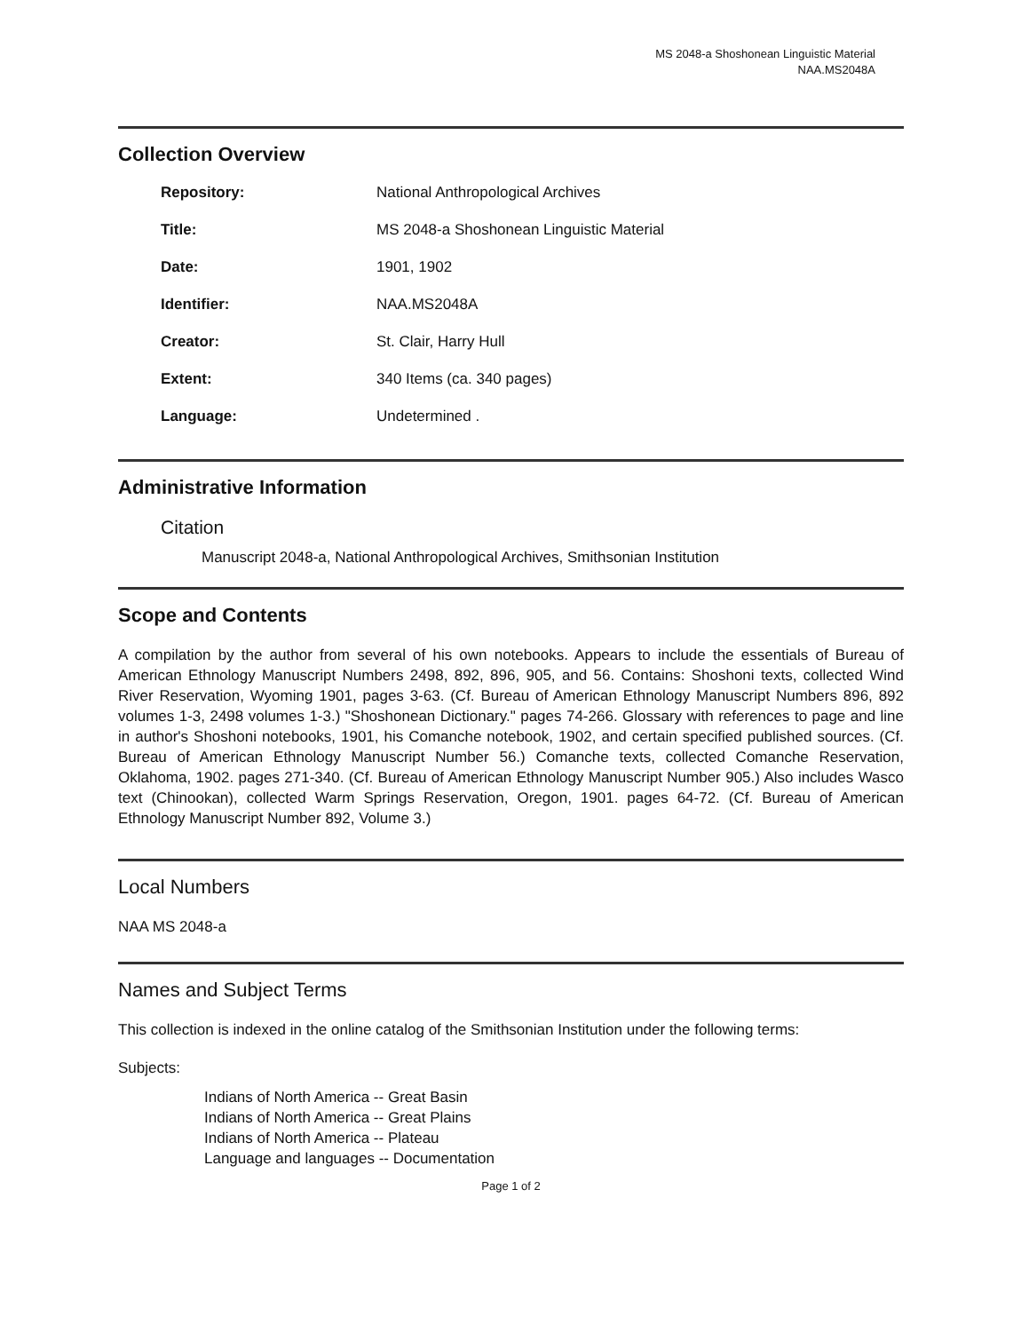MS 2048-a Shoshonean Linguistic Material
NAA.MS2048A
Collection Overview
Repository: National Anthropological Archives
Title: MS 2048-a Shoshonean Linguistic Material
Date: 1901, 1902
Identifier: NAA.MS2048A
Creator: St. Clair, Harry Hull
Extent: 340 Items (ca. 340 pages)
Language: Undetermined .
Administrative Information
Citation
Manuscript 2048-a, National Anthropological Archives, Smithsonian Institution
Scope and Contents
A compilation by the author from several of his own notebooks. Appears to include the essentials of Bureau of American Ethnology Manuscript Numbers 2498, 892, 896, 905, and 56. Contains: Shoshoni texts, collected Wind River Reservation, Wyoming 1901, pages 3-63. (Cf. Bureau of American Ethnology Manuscript Numbers 896, 892 volumes 1-3, 2498 volumes 1-3.) "Shoshonean Dictionary." pages 74-266. Glossary with references to page and line in author's Shoshoni notebooks, 1901, his Comanche notebook, 1902, and certain specified published sources. (Cf. Bureau of American Ethnology Manuscript Number 56.) Comanche texts, collected Comanche Reservation, Oklahoma, 1902. pages 271-340. (Cf. Bureau of American Ethnology Manuscript Number 905.) Also includes Wasco text (Chinookan), collected Warm Springs Reservation, Oregon, 1901. pages 64-72. (Cf. Bureau of American Ethnology Manuscript Number 892, Volume 3.)
Local Numbers
NAA MS 2048-a
Names and Subject Terms
This collection is indexed in the online catalog of the Smithsonian Institution under the following terms:
Subjects:
Indians of North America -- Great Basin
Indians of North America -- Great Plains
Indians of North America -- Plateau
Language and languages -- Documentation
Page 1 of 2